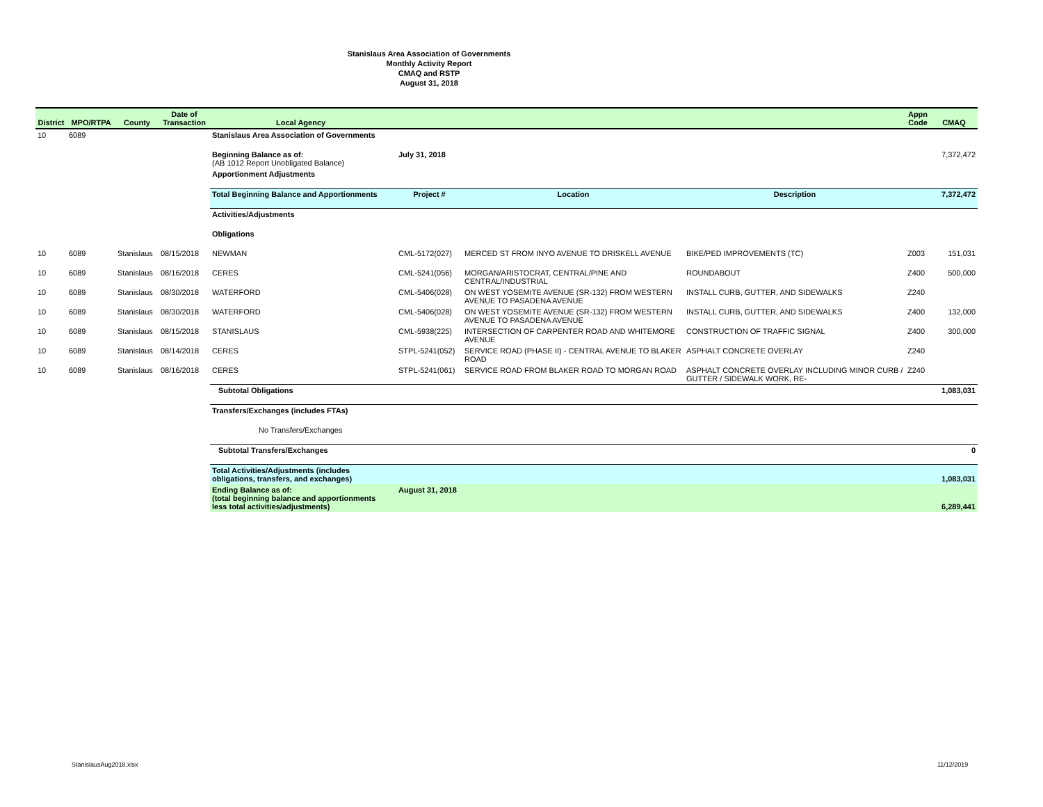Stanislaus Area Association of Governments
Monthly Activity Report
CMAQ and RSTP
August 31, 2018
| District | MPO/RTPA | County | Date of Transaction | Local Agency | | | | Appn Code | CMAQ |
| --- | --- | --- | --- | --- | --- | --- | --- | --- | --- |
| 10 | 6089 | | | Stanislaus Area Association of Governments | | | | | |
| | | | | Beginning Balance as of: (AB 1012 Report Unobligated Balance) | July 31, 2018 | | | | 7,372,472 |
| | | | | Apportionment Adjustments | | | | | |
| | | | | Total Beginning Balance and Apportionments | Project # | Location | Description | | 7,372,472 |
| | | | | Activities/Adjustments | | | | | |
| | | | | Obligations | | | | | |
| 10 | 6089 | Stanislaus | 08/15/2018 | NEWMAN | CML-5172(027) | MERCED ST FROM INYO AVENUE TO DRISKELL AVENUE | BIKE/PED IMPROVEMENTS (TC) | Z003 | 151,031 |
| 10 | 6089 | Stanislaus | 08/16/2018 | CERES | CML-5241(056) | MORGAN/ARISTOCRAT, CENTRAL/PINE AND CENTRAL/INDUSTRIAL | ROUNDABOUT | Z400 | 500,000 |
| 10 | 6089 | Stanislaus | 08/30/2018 | WATERFORD | CML-5406(028) | ON WEST YOSEMITE AVENUE (SR-132) FROM WESTERN AVENUE TO PASADENA AVENUE | INSTALL CURB, GUTTER, AND SIDEWALKS | Z240 | |
| 10 | 6089 | Stanislaus | 08/30/2018 | WATERFORD | CML-5406(028) | ON WEST YOSEMITE AVENUE (SR-132) FROM WESTERN AVENUE TO PASADENA AVENUE | INSTALL CURB, GUTTER, AND SIDEWALKS | Z400 | 132,000 |
| 10 | 6089 | Stanislaus | 08/15/2018 | STANISLAUS | CML-5938(225) | INTERSECTION OF CARPENTER ROAD AND WHITEMORE AVENUE | CONSTRUCTION OF TRAFFIC SIGNAL | Z400 | 300,000 |
| 10 | 6089 | Stanislaus | 08/14/2018 | CERES | STPL-5241(052) | SERVICE ROAD (PHASE II) - CENTRAL AVENUE TO BLAKER ROAD | ASPHALT CONCRETE OVERLAY | Z240 | |
| 10 | 6089 | Stanislaus | 08/16/2018 | CERES | STPL-5241(061) | SERVICE ROAD FROM BLAKER ROAD TO MORGAN ROAD | ASPHALT CONCRETE OVERLAY INCLUDING MINOR CURB / GUTTER / SIDEWALK WORK, RE- | Z240 | |
| | | | | Subtotal Obligations | | | | | 1,083,031 |
| | | | | Transfers/Exchanges (includes FTAs) | | | | | |
| | | | | No Transfers/Exchanges | | | | | |
| | | | | Subtotal Transfers/Exchanges | | | | | 0 |
| | | | | Total Activities/Adjustments (includes obligations, transfers, and exchanges) | | | | | 1,083,031 |
| | | | | Ending Balance as of: (total beginning balance and apportionments less total activities/adjustments) | August 31, 2018 | | | | 6,289,441 |
StanislausAug2018.xlsx 11/12/2019